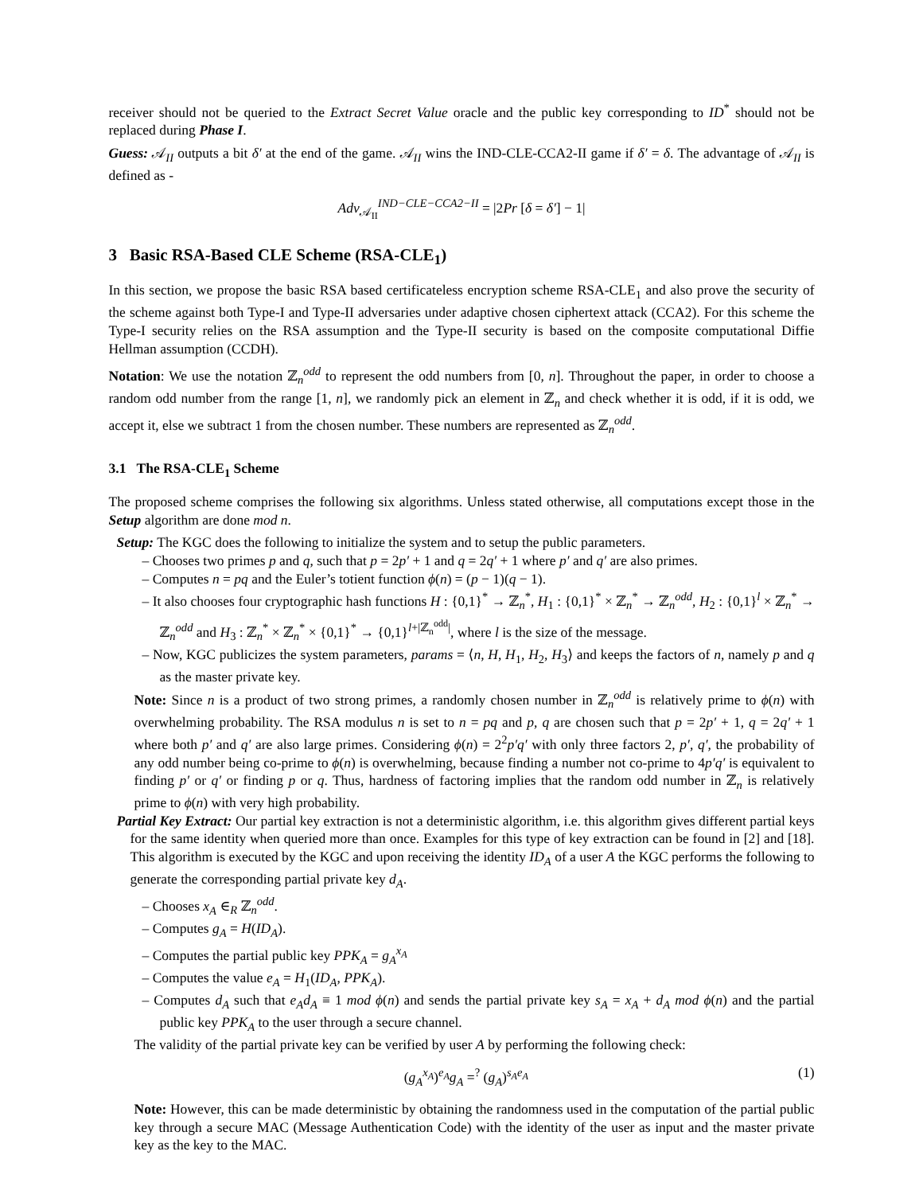receiver should not be queried to the Extract Secret Value oracle and the public key corresponding to ID<sup>*</sup> should not be replaced during Phase I.
Guess: 𝒜<sub>II</sub> outputs a bit δ′ at the end of the game. 𝒜<sub>II</sub> wins the IND-CLE-CCA2-II game if δ′ = δ. The advantage of 𝒜<sub>II</sub> is defined as -
Adv<sub>𝒜<sub>II</sub></sub><sup>IND−CLE−CCA2−II</sup> = |2Pr [δ = δ′] − 1|
3 Basic RSA-Based CLE Scheme (RSA-CLE<sub>1</sub>)
In this section, we propose the basic RSA based certificateless encryption scheme RSA-CLE<sub>1</sub> and also prove the security of the scheme against both Type-I and Type-II adversaries under adaptive chosen ciphertext attack (CCA2). For this scheme the Type-I security relies on the RSA assumption and the Type-II security is based on the composite computational Diffie Hellman assumption (CCDH).
Notation: We use the notation ℤ<sub>n</sub><sup>odd</sup> to represent the odd numbers from [0, n]. Throughout the paper, in order to choose a random odd number from the range [1, n], we randomly pick an element in ℤ<sub>n</sub> and check whether it is odd, if it is odd, we accept it, else we subtract 1 from the chosen number. These numbers are represented as ℤ<sub>n</sub><sup>odd</sup>.
3.1 The RSA-CLE<sub>1</sub> Scheme
The proposed scheme comprises the following six algorithms. Unless stated otherwise, all computations except those in the Setup algorithm are done mod n.
Setup: The KGC does the following to initialize the system and to setup the public parameters.
– Chooses two primes p and q, such that p = 2p′ + 1 and q = 2q′ + 1 where p′ and q′ are also primes.
– Computes n = pq and the Euler’s totient function ϕ(n) = (p − 1)(q − 1).
– It also chooses four cryptographic hash functions H : {0,1}<sup>*</sup> → ℤ<sub>n</sub><sup>*</sup>, H<sub>1</sub> : {0,1}<sup>*</sup> × ℤ<sub>n</sub><sup>*</sup> → ℤ<sub>n</sub><sup>odd</sup>, H<sub>2</sub> : {0,1}<sup>l</sup> × ℤ<sub>n</sub><sup>*</sup> → ℤ<sub>n</sub><sup>odd</sup> and H<sub>3</sub> : ℤ<sub>n</sub><sup>*</sup> × ℤ<sub>n</sub><sup>*</sup> × {0,1}<sup>*</sup> → {0,1}<sup>l+|ℤ<sub>n</sub><sup>odd</sup>|</sup>, where l is the size of the message.
– Now, KGC publicizes the system parameters, params = ⟨n, H, H<sub>1</sub>, H<sub>2</sub>, H<sub>3</sub>⟩ and keeps the factors of n, namely p and q as the master private key.
Note: Since n is a product of two strong primes, a randomly chosen number in ℤ<sub>n</sub><sup>odd</sup> is relatively prime to ϕ(n) with overwhelming probability. The RSA modulus n is set to n = pq and p, q are chosen such that p = 2p′ + 1, q = 2q′ + 1 where both p′ and q′ are also large primes. Considering ϕ(n) = 2<sup>2</sup>p′q′ with only three factors 2, p′, q′, the probability of any odd number being co-prime to ϕ(n) is overwhelming, because finding a number not co-prime to 4p′q′ is equivalent to finding p′ or q′ or finding p or q. Thus, hardness of factoring implies that the random odd number in ℤ<sub>n</sub> is relatively prime to ϕ(n) with very high probability.
Partial Key Extract: Our partial key extraction is not a deterministic algorithm, i.e. this algorithm gives different partial keys for the same identity when queried more than once. Examples for this type of key extraction can be found in [2] and [18]. This algorithm is executed by the KGC and upon receiving the identity ID<sub>A</sub> of a user A the KGC performs the following to generate the corresponding partial private key d<sub>A</sub>.
– Chooses x<sub>A</sub> ∈<sub>R</sub> ℤ<sub>n</sub><sup>odd</sup>.
– Computes g<sub>A</sub> = H(ID<sub>A</sub>).
– Computes the partial public key PPK<sub>A</sub> = g<sub>A</sub><sup>x<sub>A</sub></sup>
– Computes the value e<sub>A</sub> = H<sub>1</sub>(ID<sub>A</sub>, PPK<sub>A</sub>).
– Computes d<sub>A</sub> such that e<sub>A</sub>d<sub>A</sub> ≡ 1 mod ϕ(n) and sends the partial private key s<sub>A</sub> = x<sub>A</sub> + d<sub>A</sub> mod ϕ(n) and the partial public key PPK<sub>A</sub> to the user through a secure channel.
The validity of the partial private key can be verified by user A by performing the following check:
(g<sub>A</sub><sup>x<sub>A</sub></sup>)<sup>e<sub>A</sub></sup>g<sub>A</sub> =<sup>?</sup> (g<sub>A</sub>)<sup>s<sub>A</sub>e<sub>A</sub></sup> (1)
Note: However, this can be made deterministic by obtaining the randomness used in the computation of the partial public key through a secure MAC (Message Authentication Code) with the identity of the user as input and the master private key as the key to the MAC.